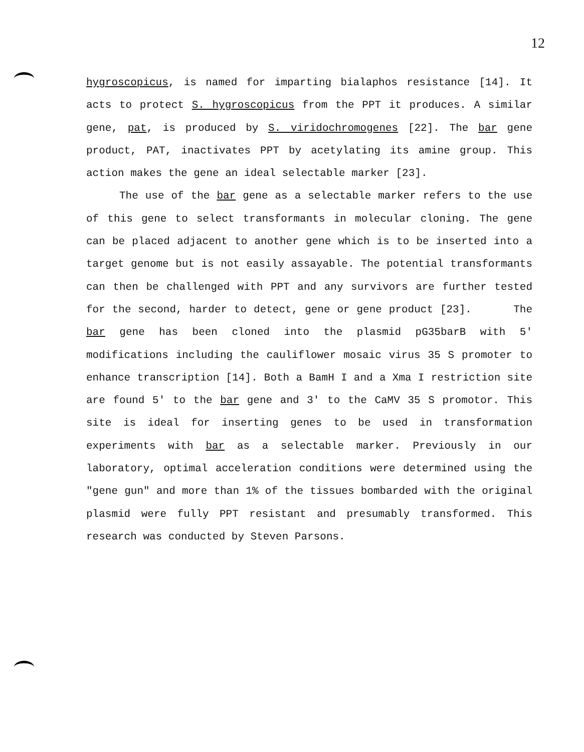12
hygroscopicus, is named for imparting bialaphos resistance [14]. It acts to protect S. hygroscopicus from the PPT it produces. A similar gene, pat, is produced by S. viridochromogenes [22]. The bar gene product, PAT, inactivates PPT by acetylating its amine group. This action makes the gene an ideal selectable marker [23].
The use of the bar gene as a selectable marker refers to the use of this gene to select transformants in molecular cloning. The gene can be placed adjacent to another gene which is to be inserted into a target genome but is not easily assayable. The potential transformants can then be challenged with PPT and any survivors are further tested for the second, harder to detect, gene or gene product [23]. The bar gene has been cloned into the plasmid pG35barB with 5' modifications including the cauliflower mosaic virus 35 S promoter to enhance transcription [14]. Both a BamH I and a Xma I restriction site are found 5' to the bar gene and 3' to the CaMV 35 S promotor. This site is ideal for inserting genes to be used in transformation experiments with bar as a selectable marker. Previously in our laboratory, optimal acceleration conditions were determined using the "gene gun" and more than 1% of the tissues bombarded with the original plasmid were fully PPT resistant and presumably transformed. This research was conducted by Steven Parsons.